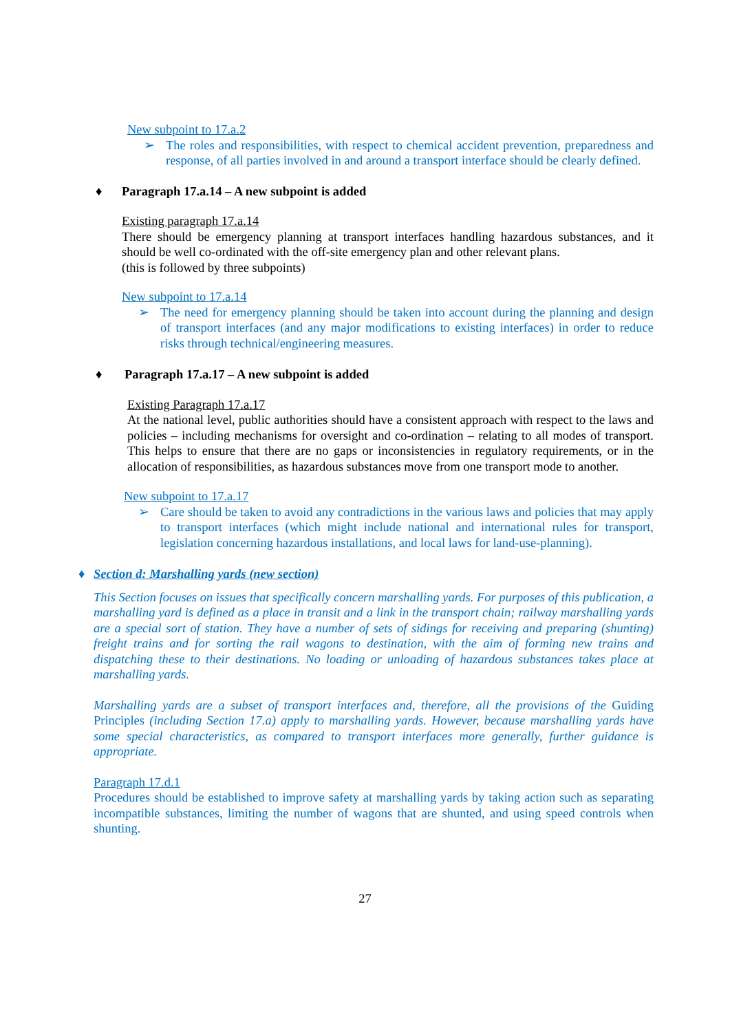New subpoint to 17.a.2
➢ The roles and responsibilities, with respect to chemical accident prevention, preparedness and response, of all parties involved in and around a transport interface should be clearly defined.
♦ Paragraph 17.a.14 – A new subpoint is added
Existing paragraph 17.a.14
There should be emergency planning at transport interfaces handling hazardous substances, and it should be well co-ordinated with the off-site emergency plan and other relevant plans.
(this is followed by three subpoints)
New subpoint to 17.a.14
➢ The need for emergency planning should be taken into account during the planning and design of transport interfaces (and any major modifications to existing interfaces) in order to reduce risks through technical/engineering measures.
♦ Paragraph 17.a.17 – A new subpoint is added
Existing Paragraph 17.a.17
At the national level, public authorities should have a consistent approach with respect to the laws and policies – including mechanisms for oversight and co-ordination – relating to all modes of transport. This helps to ensure that there are no gaps or inconsistencies in regulatory requirements, or in the allocation of responsibilities, as hazardous substances move from one transport mode to another.
New subpoint to 17.a.17
➢ Care should be taken to avoid any contradictions in the various laws and policies that may apply to transport interfaces (which might include national and international rules for transport, legislation concerning hazardous installations, and local laws for land-use-planning).
♦ Section d: Marshalling yards (new section)
This Section focuses on issues that specifically concern marshalling yards. For purposes of this publication, a marshalling yard is defined as a place in transit and a link in the transport chain; railway marshalling yards are a special sort of station. They have a number of sets of sidings for receiving and preparing (shunting) freight trains and for sorting the rail wagons to destination, with the aim of forming new trains and dispatching these to their destinations. No loading or unloading of hazardous substances takes place at marshalling yards.
Marshalling yards are a subset of transport interfaces and, therefore, all the provisions of the Guiding Principles (including Section 17.a) apply to marshalling yards. However, because marshalling yards have some special characteristics, as compared to transport interfaces more generally, further guidance is appropriate.
Paragraph 17.d.1
Procedures should be established to improve safety at marshalling yards by taking action such as separating incompatible substances, limiting the number of wagons that are shunted, and using speed controls when shunting.
27